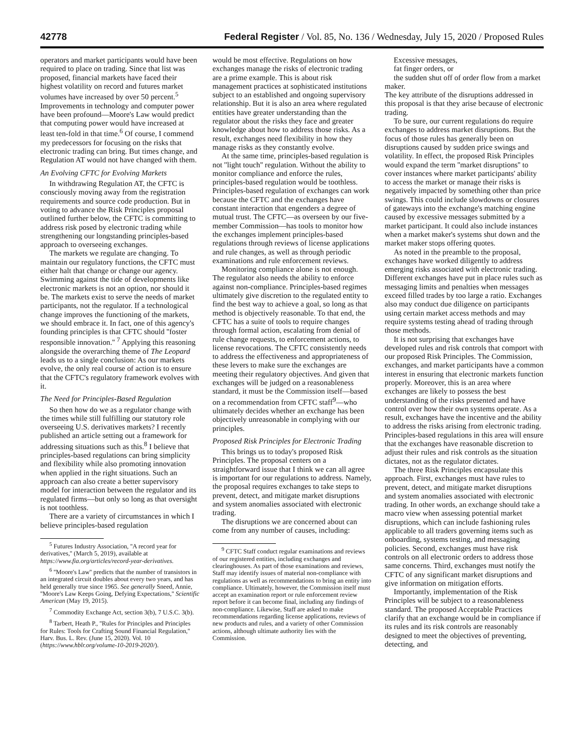42778 Federal Register / Vol. 85, No. 136 / Wednesday, July 15, 2020 / Proposed Rules
operators and market participants would have been required to place on trading. Since that list was proposed, financial markets have faced their highest volatility on record and futures market volumes have increased by over 50 percent.<sup>5</sup> Improvements in technology and computer power have been profound—Moore's Law would predict that computing power would have increased at least ten-fold in that time.<sup>6</sup> Of course, I commend my predecessors for focusing on the risks that electronic trading can bring. But times change, and Regulation AT would not have changed with them.
An Evolving CFTC for Evolving Markets
In withdrawing Regulation AT, the CFTC is consciously moving away from the registration requirements and source code production. But in voting to advance the Risk Principles proposal outlined further below, the CFTC is committing to address risk posed by electronic trading while strengthening our longstanding principles-based approach to overseeing exchanges.
The markets we regulate are changing. To maintain our regulatory functions, the CFTC must either halt that change or change our agency. Swimming against the tide of developments like electronic markets is not an option, nor should it be. The markets exist to serve the needs of market participants, not the regulator. If a technological change improves the functioning of the markets, we should embrace it. In fact, one of this agency's founding principles is that CFTC should ''foster responsible innovation.'' <sup>7</sup> Applying this reasoning alongside the overarching theme of The Leopard leads us to a single conclusion: As our markets evolve, the only real course of action is to ensure that the CFTC's regulatory framework evolves with it.
The Need for Principles-Based Regulation
So then how do we as a regulator change with the times while still fulfilling our statutory role overseeing U.S. derivatives markets? I recently published an article setting out a framework for addressing situations such as this.<sup>8</sup> I believe that principles-based regulations can bring simplicity and flexibility while also promoting innovation when applied in the right situations. Such an approach can also create a better supervisory model for interaction between the regulator and its regulated firms—but only so long as that oversight is not toothless.
There are a variety of circumstances in which I believe principles-based regulation
<sup>5</sup> Futures Industry Association, ''A record year for derivatives,'' (March 5, 2019), available at https://www.fia.org/articles/record-year-derivatives.
<sup>6</sup> ''Moore's Law'' predicts that the number of transistors in an integrated circuit doubles about every two years, and has held generally true since 1965. See generally Sneed, Annie, ''Moore's Law Keeps Going, Defying Expectations,'' Scientific American (May 19, 2015).
<sup>7</sup> Commodity Exchange Act, section 3(b), 7 U.S.C. 3(b).
<sup>8</sup> Tarbert, Heath P., ''Rules for Principles and Principles for Rules: Tools for Crafting Sound Financial Regulation,'' Harv. Bus. L. Rev. (June 15, 2020). Vol. 10 (https://www.hblr.org/volume-10-2019-2020/).
would be most effective. Regulations on how exchanges manage the risks of electronic trading are a prime example. This is about risk management practices at sophisticated institutions subject to an established and ongoing supervisory relationship. But it is also an area where regulated entities have greater understanding than the regulator about the risks they face and greater knowledge about how to address those risks. As a result, exchanges need flexibility in how they manage risks as they constantly evolve.
At the same time, principles-based regulation is not ''light touch'' regulation. Without the ability to monitor compliance and enforce the rules, principles-based regulation would be toothless. Principles-based regulation of exchanges can work because the CFTC and the exchanges have constant interaction that engenders a degree of mutual trust. The CFTC—as overseen by our five-member Commission—has tools to monitor how the exchanges implement principles-based regulations through reviews of license applications and rule changes, as well as through periodic examinations and rule enforcement reviews.
Monitoring compliance alone is not enough. The regulator also needs the ability to enforce against non-compliance. Principles-based regimes ultimately give discretion to the regulated entity to find the best way to achieve a goal, so long as that method is objectively reasonable. To that end, the CFTC has a suite of tools to require changes through formal action, escalating from denial of rule change requests, to enforcement actions, to license revocations. The CFTC consistently needs to address the effectiveness and appropriateness of these levers to make sure the exchanges are meeting their regulatory objectives. And given that exchanges will be judged on a reasonableness standard, it must be the Commission itself—based on a recommendation from CFTC staff<sup>9</sup>—who ultimately decides whether an exchange has been objectively unreasonable in complying with our principles.
Proposed Risk Principles for Electronic Trading
This brings us to today's proposed Risk Principles. The proposal centers on a straightforward issue that I think we can all agree is important for our regulations to address. Namely, the proposal requires exchanges to take steps to prevent, detect, and mitigate market disruptions and system anomalies associated with electronic trading.
The disruptions we are concerned about can come from any number of causes, including:
<sup>9</sup> CFTC Staff conduct regular examinations and reviews of our registered entities, including exchanges and clearinghouses. As part of those examinations and reviews, Staff may identify issues of material non-compliance with regulations as well as recommendations to bring an entity into compliance. Ultimately, however, the Commission itself must accept an examination report or rule enforcement review report before it can become final, including any findings of non-compliance. Likewise, Staff are asked to make recommendations regarding license applications, reviews of new products and rules, and a variety of other Commission actions, although ultimate authority lies with the Commission.
Excessive messages,
fat finger orders, or
the sudden shut off of order flow from a market maker.
The key attribute of the disruptions addressed in this proposal is that they arise because of electronic trading.
To be sure, our current regulations do require exchanges to address market disruptions. But the focus of those rules has generally been on disruptions caused by sudden price swings and volatility. In effect, the proposed Risk Principles would expand the term ''market disruptions'' to cover instances where market participants' ability to access the market or manage their risks is negatively impacted by something other than price swings. This could include slowdowns or closures of gateways into the exchange's matching engine caused by excessive messages submitted by a market participant. It could also include instances when a market maker's systems shut down and the market maker stops offering quotes.
As noted in the preamble to the proposal, exchanges have worked diligently to address emerging risks associated with electronic trading. Different exchanges have put in place rules such as messaging limits and penalties when messages exceed filled trades by too large a ratio. Exchanges also may conduct due diligence on participants using certain market access methods and may require systems testing ahead of trading through those methods.
It is not surprising that exchanges have developed rules and risk controls that comport with our proposed Risk Principles. The Commission, exchanges, and market participants have a common interest in ensuring that electronic markets function properly. Moreover, this is an area where exchanges are likely to possess the best understanding of the risks presented and have control over how their own systems operate. As a result, exchanges have the incentive and the ability to address the risks arising from electronic trading. Principles-based regulations in this area will ensure that the exchanges have reasonable discretion to adjust their rules and risk controls as the situation dictates, not as the regulator dictates.
The three Risk Principles encapsulate this approach. First, exchanges must have rules to prevent, detect, and mitigate market disruptions and system anomalies associated with electronic trading. In other words, an exchange should take a macro view when assessing potential market disruptions, which can include fashioning rules applicable to all traders governing items such as onboarding, systems testing, and messaging policies. Second, exchanges must have risk controls on all electronic orders to address those same concerns. Third, exchanges must notify the CFTC of any significant market disruptions and give information on mitigation efforts.
Importantly, implementation of the Risk Principles will be subject to a reasonableness standard. The proposed Acceptable Practices clarify that an exchange would be in compliance if its rules and its risk controls are reasonably designed to meet the objectives of preventing, detecting, and